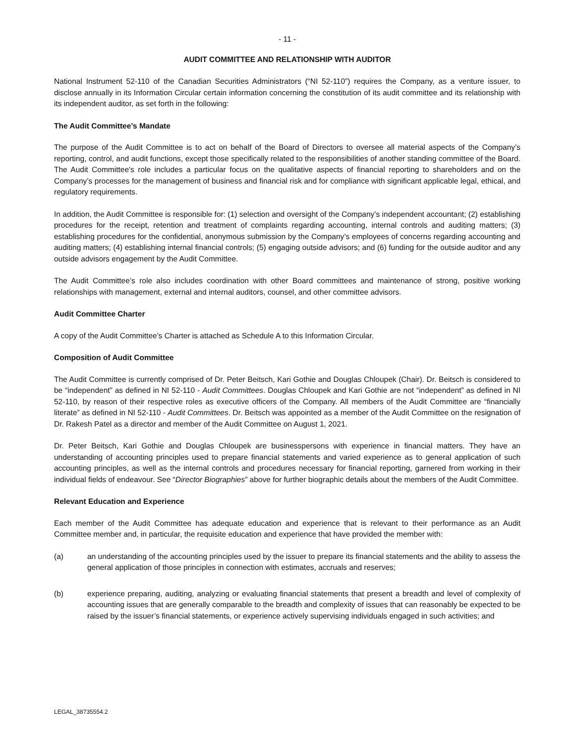- 11 -
AUDIT COMMITTEE AND RELATIONSHIP WITH AUDITOR
National Instrument 52-110 of the Canadian Securities Administrators (“NI 52-110”) requires the Company, as a venture issuer, to disclose annually in its Information Circular certain information concerning the constitution of its audit committee and its relationship with its independent auditor, as set forth in the following:
The Audit Committee’s Mandate
The purpose of the Audit Committee is to act on behalf of the Board of Directors to oversee all material aspects of the Company’s reporting, control, and audit functions, except those specifically related to the responsibilities of another standing committee of the Board. The Audit Committee's role includes a particular focus on the qualitative aspects of financial reporting to shareholders and on the Company’s processes for the management of business and financial risk and for compliance with significant applicable legal, ethical, and regulatory requirements.
In addition, the Audit Committee is responsible for: (1) selection and oversight of the Company’s independent accountant; (2) establishing procedures for the receipt, retention and treatment of complaints regarding accounting, internal controls and auditing matters; (3) establishing procedures for the confidential, anonymous submission by the Company’s employees of concerns regarding accounting and auditing matters; (4) establishing internal financial controls; (5) engaging outside advisors; and (6) funding for the outside auditor and any outside advisors engagement by the Audit Committee.
The Audit Committee’s role also includes coordination with other Board committees and maintenance of strong, positive working relationships with management, external and internal auditors, counsel, and other committee advisors.
Audit Committee Charter
A copy of the Audit Committee’s Charter is attached as Schedule A to this Information Circular.
Composition of Audit Committee
The Audit Committee is currently comprised of Dr. Peter Beitsch, Kari Gothie and Douglas Chloupek (Chair). Dr. Beitsch is considered to be “independent” as defined in NI 52-110 - Audit Committees. Douglas Chloupek and Kari Gothie are not “independent” as defined in NI 52-110, by reason of their respective roles as executive officers of the Company. All members of the Audit Committee are “financially literate” as defined in NI 52-110 - Audit Committees. Dr. Beitsch was appointed as a member of the Audit Committee on the resignation of Dr. Rakesh Patel as a director and member of the Audit Committee on August 1, 2021.
Dr. Peter Beitsch, Kari Gothie and Douglas Chloupek are businesspersons with experience in financial matters. They have an understanding of accounting principles used to prepare financial statements and varied experience as to general application of such accounting principles, as well as the internal controls and procedures necessary for financial reporting, garnered from working in their individual fields of endeavour. See “Director Biographies” above for further biographic details about the members of the Audit Committee.
Relevant Education and Experience
Each member of the Audit Committee has adequate education and experience that is relevant to their performance as an Audit Committee member and, in particular, the requisite education and experience that have provided the member with:
(a) an understanding of the accounting principles used by the issuer to prepare its financial statements and the ability to assess the general application of those principles in connection with estimates, accruals and reserves;
(b) experience preparing, auditing, analyzing or evaluating financial statements that present a breadth and level of complexity of accounting issues that are generally comparable to the breadth and complexity of issues that can reasonably be expected to be raised by the issuer’s financial statements, or experience actively supervising individuals engaged in such activities; and
LEGAL_38735554.2